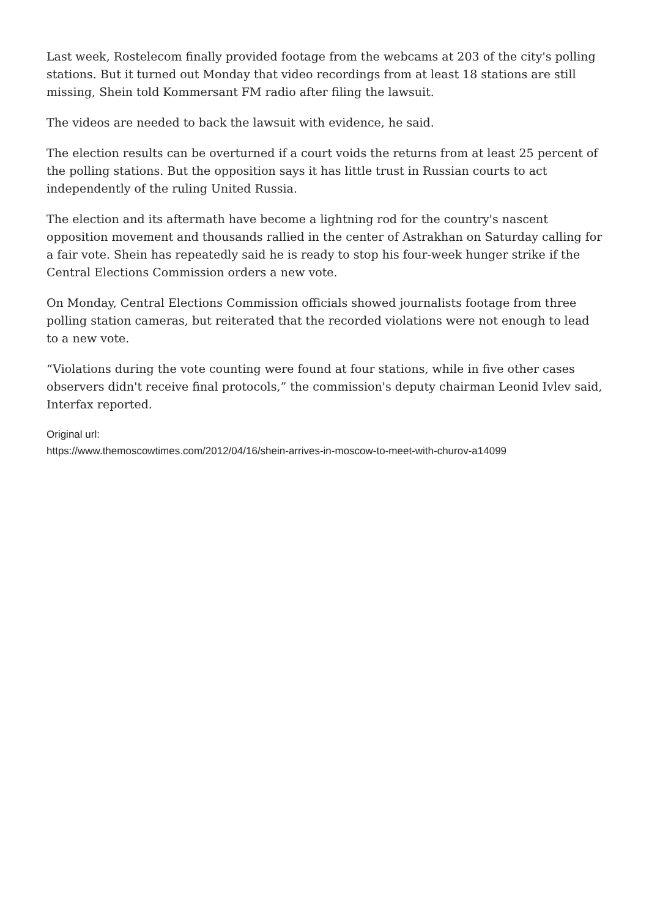Last week, Rostelecom finally provided footage from the webcams at 203 of the city's polling stations. But it turned out Monday that video recordings from at least 18 stations are still missing, Shein told Kommersant FM radio after filing the lawsuit.
The videos are needed to back the lawsuit with evidence, he said.
The election results can be overturned if a court voids the returns from at least 25 percent of the polling stations. But the opposition says it has little trust in Russian courts to act independently of the ruling United Russia.
The election and its aftermath have become a lightning rod for the country's nascent opposition movement and thousands rallied in the center of Astrakhan on Saturday calling for a fair vote. Shein has repeatedly said he is ready to stop his four-week hunger strike if the Central Elections Commission orders a new vote.
On Monday, Central Elections Commission officials showed journalists footage from three polling station cameras, but reiterated that the recorded violations were not enough to lead to a new vote.
“Violations during the vote counting were found at four stations, while in five other cases observers didn't receive final protocols,” the commission's deputy chairman Leonid Ivlev said, Interfax reported.
Original url:
https://www.themoscowtimes.com/2012/04/16/shein-arrives-in-moscow-to-meet-with-churov-a14099